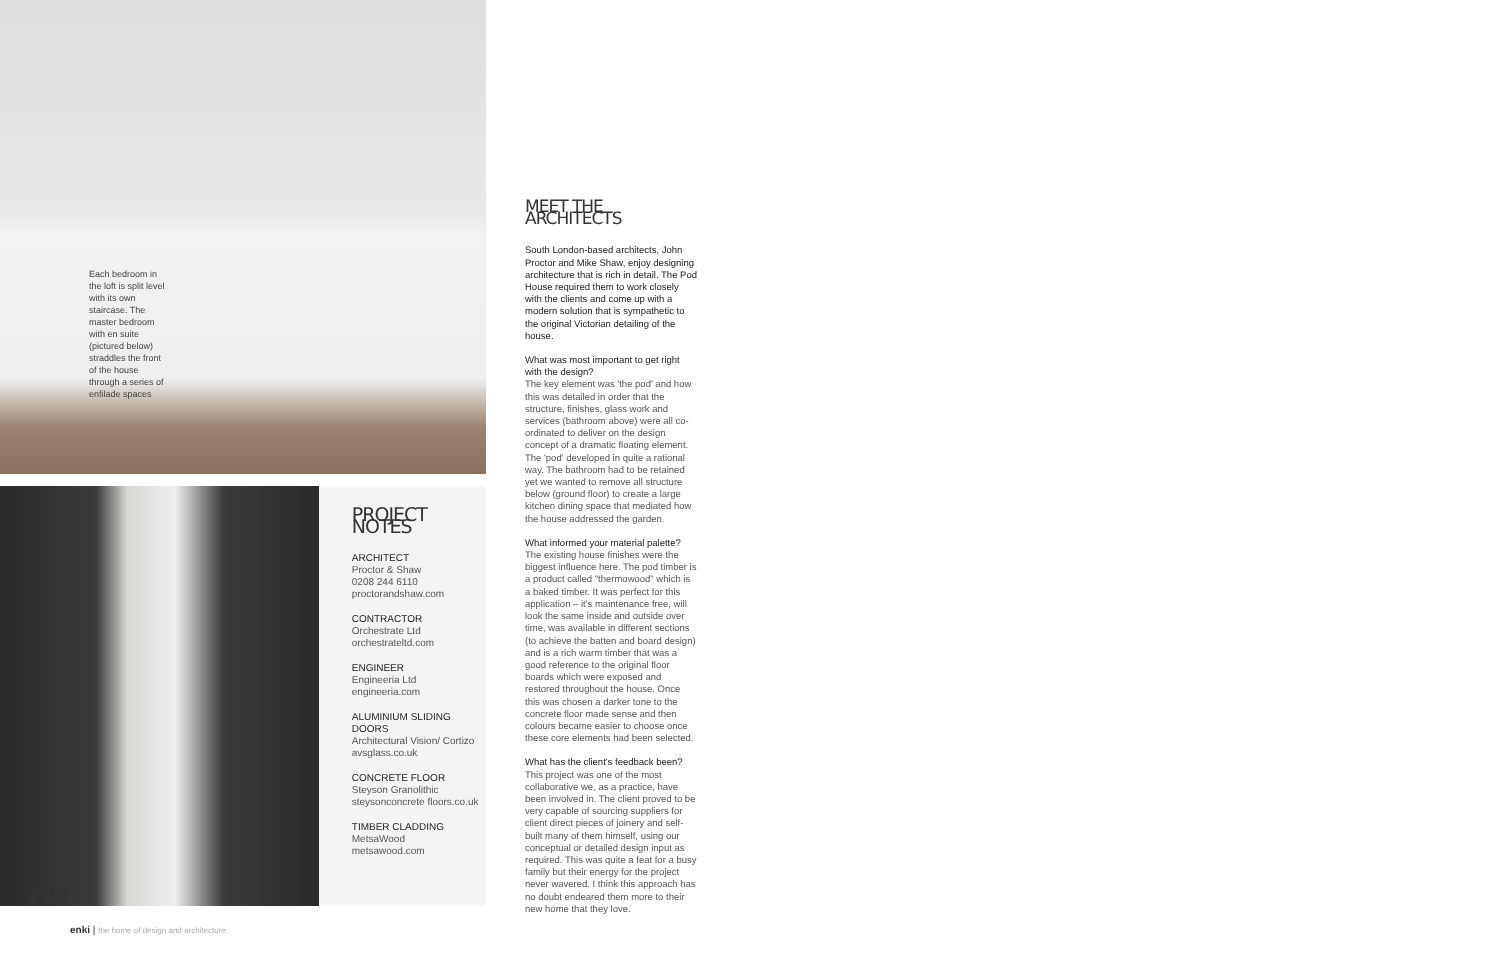Each bedroom in the loft is split level with its own staircase. The master bedroom with en suite (pictured below) straddles the front of the house through a series of enfilade spaces
PROJECT NOTES
ARCHITECT
Proctor & Shaw
0208 244 6110
proctorandshaw.com
CONTRACTOR
Orchestrate Ltd
orchestrateltd.com
ENGINEER
Engineeria Ltd
engineeria.com
ALUMINIUM SLIDING DOORS
Architectural Vision/ Cortizo avsglass.co.uk
CONCRETE FLOOR
Steyson Granolithic steysonconcrete floors.co.uk
TIMBER CLADDING
MetsaWood
metsawood.com
MEET THE ARCHITECTS
South London-based architects, John Proctor and Mike Shaw, enjoy designing architecture that is rich in detail. The Pod House required them to work closely with the clients and come up with a modern solution that is sympathetic to the original Victorian detailing of the house.
What was most important to get right with the design?
The key element was 'the pod' and how this was detailed in order that the structure, finishes, glass work and services (bathroom above) were all co-ordinated to deliver on the design concept of a dramatic floating element. The 'pod' developed in quite a rational way. The bathroom had to be retained yet we wanted to remove all structure below (ground floor) to create a large kitchen dining space that mediated how the house addressed the garden.
What informed your material palette?
The existing house finishes were the biggest influence here. The pod timber is a product called "thermowood" which is a baked timber. It was perfect for this application – it's maintenance free, will look the same inside and outside over time, was available in different sections (to achieve the batten and board design) and is a rich warm timber that was a good reference to the original floor boards which were exposed and restored throughout the house. Once this was chosen a darker tone to the concrete floor made sense and then colours became easier to choose once these core elements had been selected.
What has the client's feedback been?
This project was one of the most collaborative we, as a practice, have been involved in. The client proved to be very capable of sourcing suppliers for client direct pieces of joinery and self-built many of them himself, using our conceptual or detailed design input as required. This was quite a feat for a busy family but their energy for the project never wavered. I think this approach has no doubt endeared them more to their new home that they love.
112
enki | the home of design and architecture